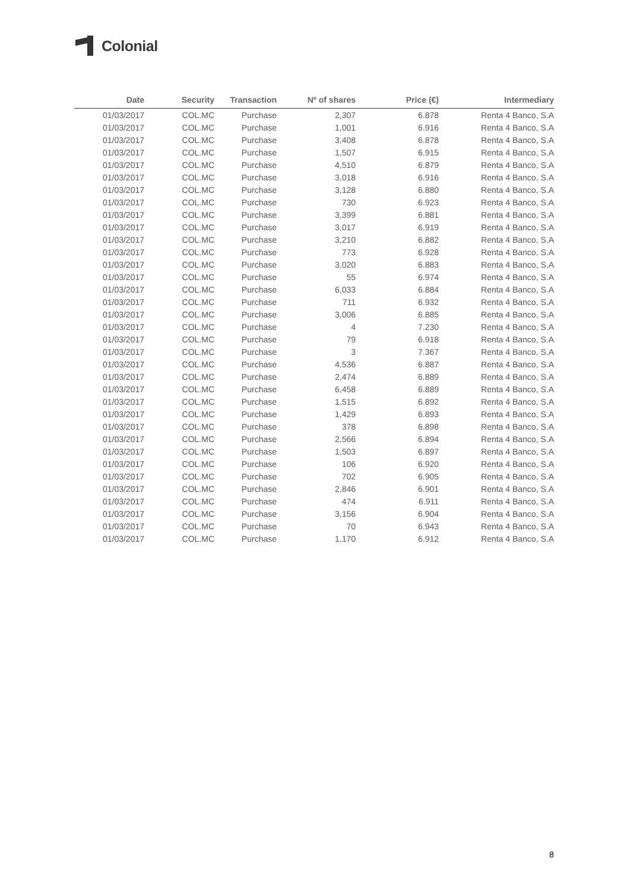Colonial
| Date | Security | Transaction | Nº of shares | Price (€) | Intermediary |
| --- | --- | --- | --- | --- | --- |
| 01/03/2017 | COL.MC | Purchase | 2,307 | 6.878 | Renta 4 Banco, S.A |
| 01/03/2017 | COL.MC | Purchase | 1,001 | 6.916 | Renta 4 Banco, S.A |
| 01/03/2017 | COL.MC | Purchase | 3,408 | 6.878 | Renta 4 Banco, S.A |
| 01/03/2017 | COL.MC | Purchase | 1,507 | 6.915 | Renta 4 Banco, S.A |
| 01/03/2017 | COL.MC | Purchase | 4,510 | 6.879 | Renta 4 Banco, S.A |
| 01/03/2017 | COL.MC | Purchase | 3,018 | 6.916 | Renta 4 Banco, S.A |
| 01/03/2017 | COL.MC | Purchase | 3,128 | 6.880 | Renta 4 Banco, S.A |
| 01/03/2017 | COL.MC | Purchase | 730 | 6.923 | Renta 4 Banco, S.A |
| 01/03/2017 | COL.MC | Purchase | 3,399 | 6.881 | Renta 4 Banco, S.A |
| 01/03/2017 | COL.MC | Purchase | 3,017 | 6.919 | Renta 4 Banco, S.A |
| 01/03/2017 | COL.MC | Purchase | 3,210 | 6.882 | Renta 4 Banco, S.A |
| 01/03/2017 | COL.MC | Purchase | 773 | 6.928 | Renta 4 Banco, S.A |
| 01/03/2017 | COL.MC | Purchase | 3,020 | 6.883 | Renta 4 Banco, S.A |
| 01/03/2017 | COL.MC | Purchase | 55 | 6.974 | Renta 4 Banco, S.A |
| 01/03/2017 | COL.MC | Purchase | 6,033 | 6.884 | Renta 4 Banco, S.A |
| 01/03/2017 | COL.MC | Purchase | 711 | 6.932 | Renta 4 Banco, S.A |
| 01/03/2017 | COL.MC | Purchase | 3,006 | 6.885 | Renta 4 Banco, S.A |
| 01/03/2017 | COL.MC | Purchase | 4 | 7.230 | Renta 4 Banco, S.A |
| 01/03/2017 | COL.MC | Purchase | 79 | 6.918 | Renta 4 Banco, S.A |
| 01/03/2017 | COL.MC | Purchase | 3 | 7.367 | Renta 4 Banco, S.A |
| 01/03/2017 | COL.MC | Purchase | 4,536 | 6.887 | Renta 4 Banco, S.A |
| 01/03/2017 | COL.MC | Purchase | 2,474 | 6.889 | Renta 4 Banco, S.A |
| 01/03/2017 | COL.MC | Purchase | 6,458 | 6.889 | Renta 4 Banco, S.A |
| 01/03/2017 | COL.MC | Purchase | 1,515 | 6.892 | Renta 4 Banco, S.A |
| 01/03/2017 | COL.MC | Purchase | 1,429 | 6.893 | Renta 4 Banco, S.A |
| 01/03/2017 | COL.MC | Purchase | 378 | 6.898 | Renta 4 Banco, S.A |
| 01/03/2017 | COL.MC | Purchase | 2,566 | 6.894 | Renta 4 Banco, S.A |
| 01/03/2017 | COL.MC | Purchase | 1,503 | 6.897 | Renta 4 Banco, S.A |
| 01/03/2017 | COL.MC | Purchase | 106 | 6.920 | Renta 4 Banco, S.A |
| 01/03/2017 | COL.MC | Purchase | 702 | 6.905 | Renta 4 Banco, S.A |
| 01/03/2017 | COL.MC | Purchase | 2,846 | 6.901 | Renta 4 Banco, S.A |
| 01/03/2017 | COL.MC | Purchase | 474 | 6.911 | Renta 4 Banco, S.A |
| 01/03/2017 | COL.MC | Purchase | 3,156 | 6.904 | Renta 4 Banco, S.A |
| 01/03/2017 | COL.MC | Purchase | 70 | 6.943 | Renta 4 Banco, S.A |
| 01/03/2017 | COL.MC | Purchase | 1,170 | 6.912 | Renta 4 Banco, S.A |
8